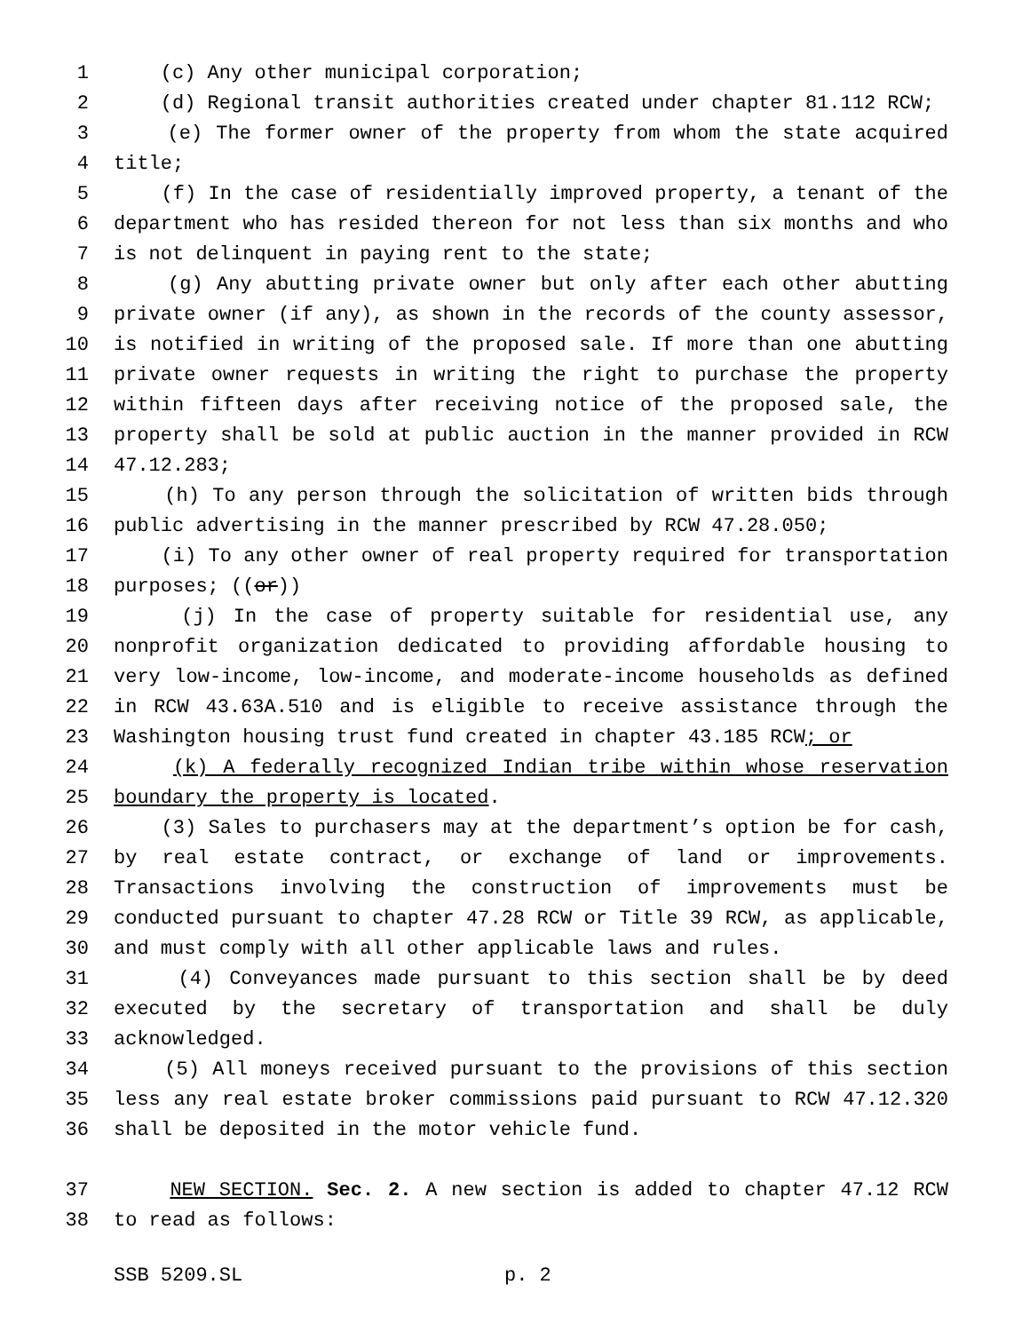1 (c) Any other municipal corporation;
2 (d) Regional transit authorities created under chapter 81.112 RCW;
3 (e) The former owner of the property from whom the state acquired
4 title;
5 (f) In the case of residentially improved property, a tenant of the
6 department who has resided thereon for not less than six months and who
7 is not delinquent in paying rent to the state;
8 (g) Any abutting private owner but only after each other abutting
9 private owner (if any), as shown in the records of the county assessor,
10 is notified in writing of the proposed sale. If more than one abutting
11 private owner requests in writing the right to purchase the property
12 within fifteen days after receiving notice of the proposed sale, the
13 property shall be sold at public auction in the manner provided in RCW
14 47.12.283;
15 (h) To any person through the solicitation of written bids through
16 public advertising in the manner prescribed by RCW 47.28.050;
17 (i) To any other owner of real property required for transportation
18 purposes; ((or))
19 (j) In the case of property suitable for residential use, any
20 nonprofit organization dedicated to providing affordable housing to
21 very low-income, low-income, and moderate-income households as defined
22 in RCW 43.63A.510 and is eligible to receive assistance through the
23 Washington housing trust fund created in chapter 43.185 RCW; or
24 (k) A federally recognized Indian tribe within whose reservation
25 boundary the property is located.
26 (3) Sales to purchasers may at the department’s option be for cash,
27 by real estate contract, or exchange of land or improvements.
28 Transactions involving the construction of improvements must be
29 conducted pursuant to chapter 47.28 RCW or Title 39 RCW, as applicable,
30 and must comply with all other applicable laws and rules.
31 (4) Conveyances made pursuant to this section shall be by deed
32 executed by the secretary of transportation and shall be duly
33 acknowledged.
34 (5) All moneys received pursuant to the provisions of this section
35 less any real estate broker commissions paid pursuant to RCW 47.12.320
36 shall be deposited in the motor vehicle fund.
37 NEW SECTION. Sec. 2. A new section is added to chapter 47.12 RCW
38 to read as follows:
SSB 5209.SL p. 2